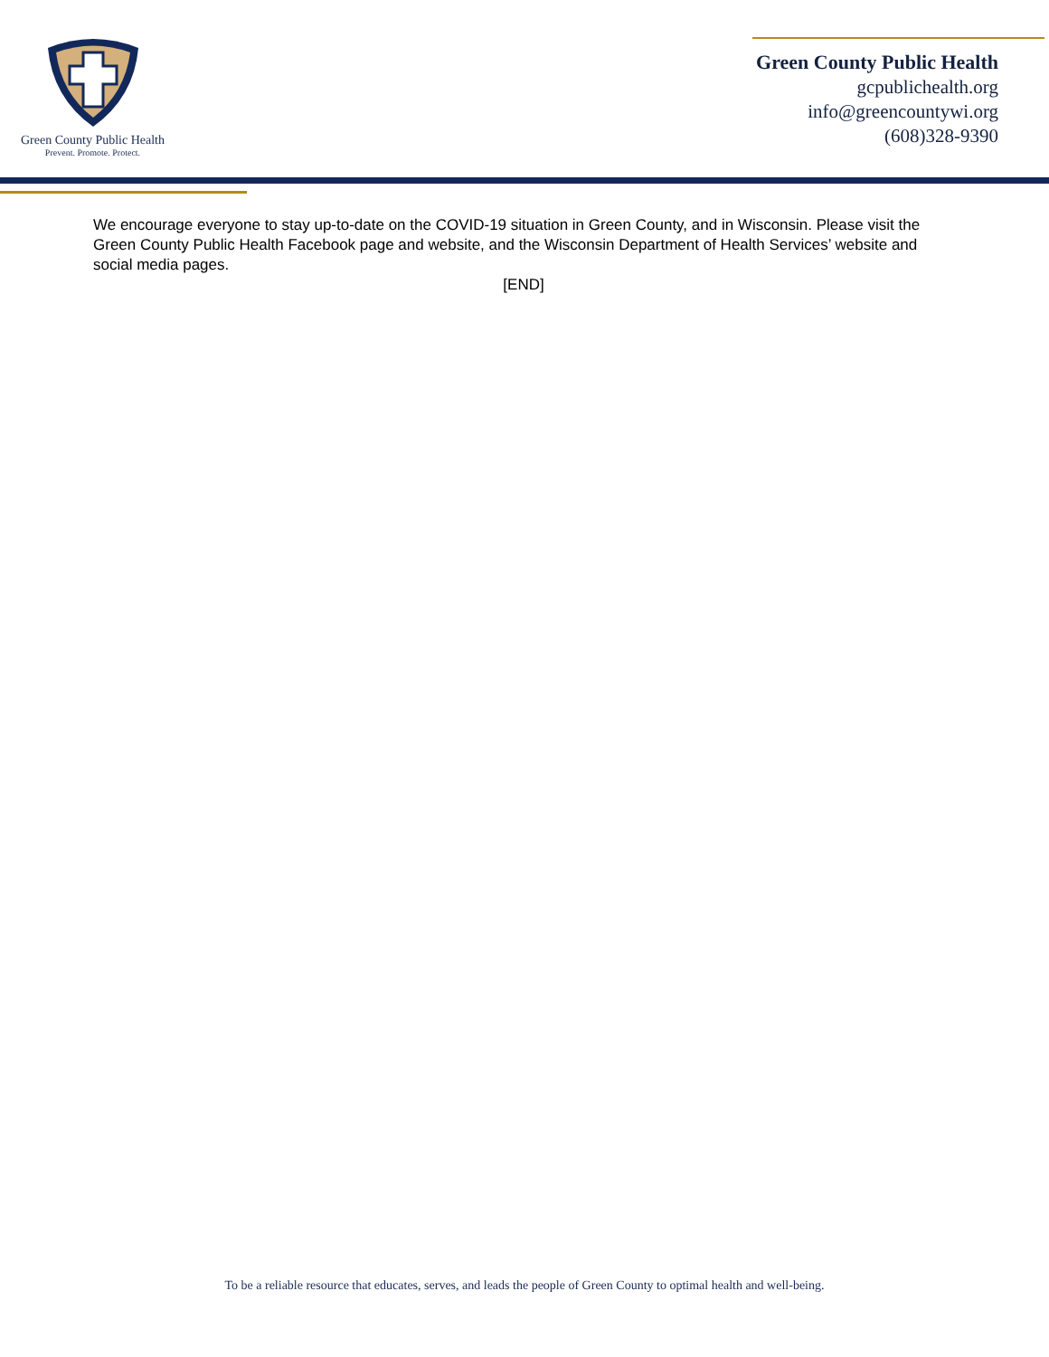Green County Public Health
Prevent. Promote. Protect.
Green County Public Health
gcpublichealth.org
info@greencountywi.org
(608)328-9390
We encourage everyone to stay up-to-date on the COVID-19 situation in Green County, and in Wisconsin. Please visit the Green County Public Health Facebook page and website, and the Wisconsin Department of Health Services’ website and social media pages.
[END]
To be a reliable resource that educates, serves, and leads the people of Green County to optimal health and well-being.